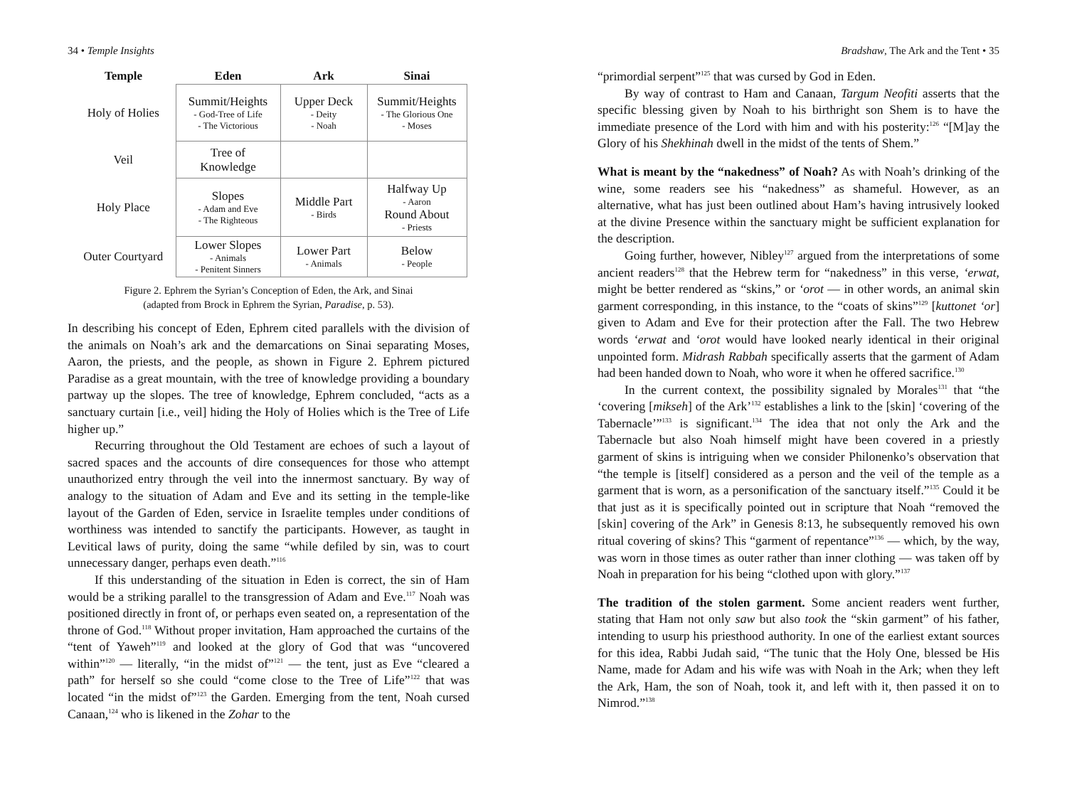34 • Temple Insights
| Temple | Eden | Ark | Sinai |
| --- | --- | --- | --- |
| Holy of Holies | Summit/Heights - God-Tree of Life - The Victorious | Upper Deck - Deity - Noah | Summit/Heights - The Glorious One - Moses |
| Veil | Tree of Knowledge | | |
| Holy Place | Slopes - Adam and Eve - The Righteous | Middle Part - Birds | Halfway Up - Aaron Round About - Priests |
| Outer Courtyard | Lower Slopes - Animals - Penitent Sinners | Lower Part - Animals | Below - People |
Figure 2. Ephrem the Syrian’s Conception of Eden, the Ark, and Sinai
(adapted from Brock in Ephrem the Syrian, Paradise, p. 53).
In describing his concept of Eden, Ephrem cited parallels with the division of the animals on Noah’s ark and the demarcations on Sinai separating Moses, Aaron, the priests, and the people, as shown in Figure 2. Ephrem pictured Paradise as a great mountain, with the tree of knowledge providing a boundary partway up the slopes. The tree of knowledge, Ephrem concluded, “acts as a sanctuary curtain [i.e., veil] hiding the Holy of Holies which is the Tree of Life higher up.”
Recurring throughout the Old Testament are echoes of such a layout of sacred spaces and the accounts of dire consequences for those who attempt unauthorized entry through the veil into the innermost sanctuary. By way of analogy to the situation of Adam and Eve and its setting in the temple-like layout of the Garden of Eden, service in Israelite temples under conditions of worthiness was intended to sanctify the participants. However, as taught in Levitical laws of purity, doing the same “while defiled by sin, was to court unnecessary danger, perhaps even death.”<sup>116</sup>
If this understanding of the situation in Eden is correct, the sin of Ham would be a striking parallel to the transgression of Adam and Eve.<sup>117</sup> Noah was positioned directly in front of, or perhaps even seated on, a representation of the throne of God.<sup>118</sup> Without proper invitation, Ham approached the curtains of the “tent of Yaweh”<sup>119</sup> and looked at the glory of God that was “uncovered within”<sup>120</sup> — literally, “in the midst of”<sup>121</sup> — the tent, just as Eve “cleared a path” for herself so she could “come close to the Tree of Life”<sup>122</sup> that was located “in the midst of”<sup>123</sup> the Garden. Emerging from the tent, Noah cursed Canaan,<sup>124</sup> who is likened in the Zohar to the
Bradshaw, The Ark and the Tent • 35
“primordial serpent”<sup>125</sup> that was cursed by God in Eden.
By way of contrast to Ham and Canaan, Targum Neofiti asserts that the specific blessing given by Noah to his birthright son Shem is to have the immediate presence of the Lord with him and with his posterity:<sup>126</sup> “[M]ay the Glory of his Shekhinah dwell in the midst of the tents of Shem.”
What is meant by the “nakedness” of Noah? As with Noah’s drinking of the wine, some readers see his “nakedness” as shameful. However, as an alternative, what has just been outlined about Ham’s having intrusively looked at the divine Presence within the sanctuary might be sufficient explanation for the description.
Going further, however, Nibley<sup>127</sup> argued from the interpretations of some ancient readers<sup>128</sup> that the Hebrew term for “nakedness” in this verse, ‘erwat, might be better rendered as “skins,” or ‘orot — in other words, an animal skin garment corresponding, in this instance, to the “coats of skins”<sup>129</sup> [kuttonet ‘or] given to Adam and Eve for their protection after the Fall. The two Hebrew words ‘erwat and ‘orot would have looked nearly identical in their original unpointed form. Midrash Rabbah specifically asserts that the garment of Adam had been handed down to Noah, who wore it when he offered sacrifice.<sup>130</sup>
In the current context, the possibility signaled by Morales<sup>131</sup> that “the ‘covering [mikseh] of the Ark’<sup>132</sup> establishes a link to the [skin] ‘covering of the Tabernacle’”<sup>133</sup> is significant.<sup>134</sup> The idea that not only the Ark and the Tabernacle but also Noah himself might have been covered in a priestly garment of skins is intriguing when we consider Philonenko’s observation that “the temple is [itself] considered as a person and the veil of the temple as a garment that is worn, as a personification of the sanctuary itself.”<sup>135</sup> Could it be that just as it is specifically pointed out in scripture that Noah “removed the [skin] covering of the Ark” in Genesis 8:13, he subsequently removed his own ritual covering of skins? This “garment of repentance”<sup>136</sup> — which, by the way, was worn in those times as outer rather than inner clothing — was taken off by Noah in preparation for his being “clothed upon with glory.”<sup>137</sup>
The tradition of the stolen garment. Some ancient readers went further, stating that Ham not only saw but also took the “skin garment” of his father, intending to usurp his priesthood authority. In one of the earliest extant sources for this idea, Rabbi Judah said, “The tunic that the Holy One, blessed be His Name, made for Adam and his wife was with Noah in the Ark; when they left the Ark, Ham, the son of Noah, took it, and left with it, then passed it on to Nimrod.”<sup>138</sup>